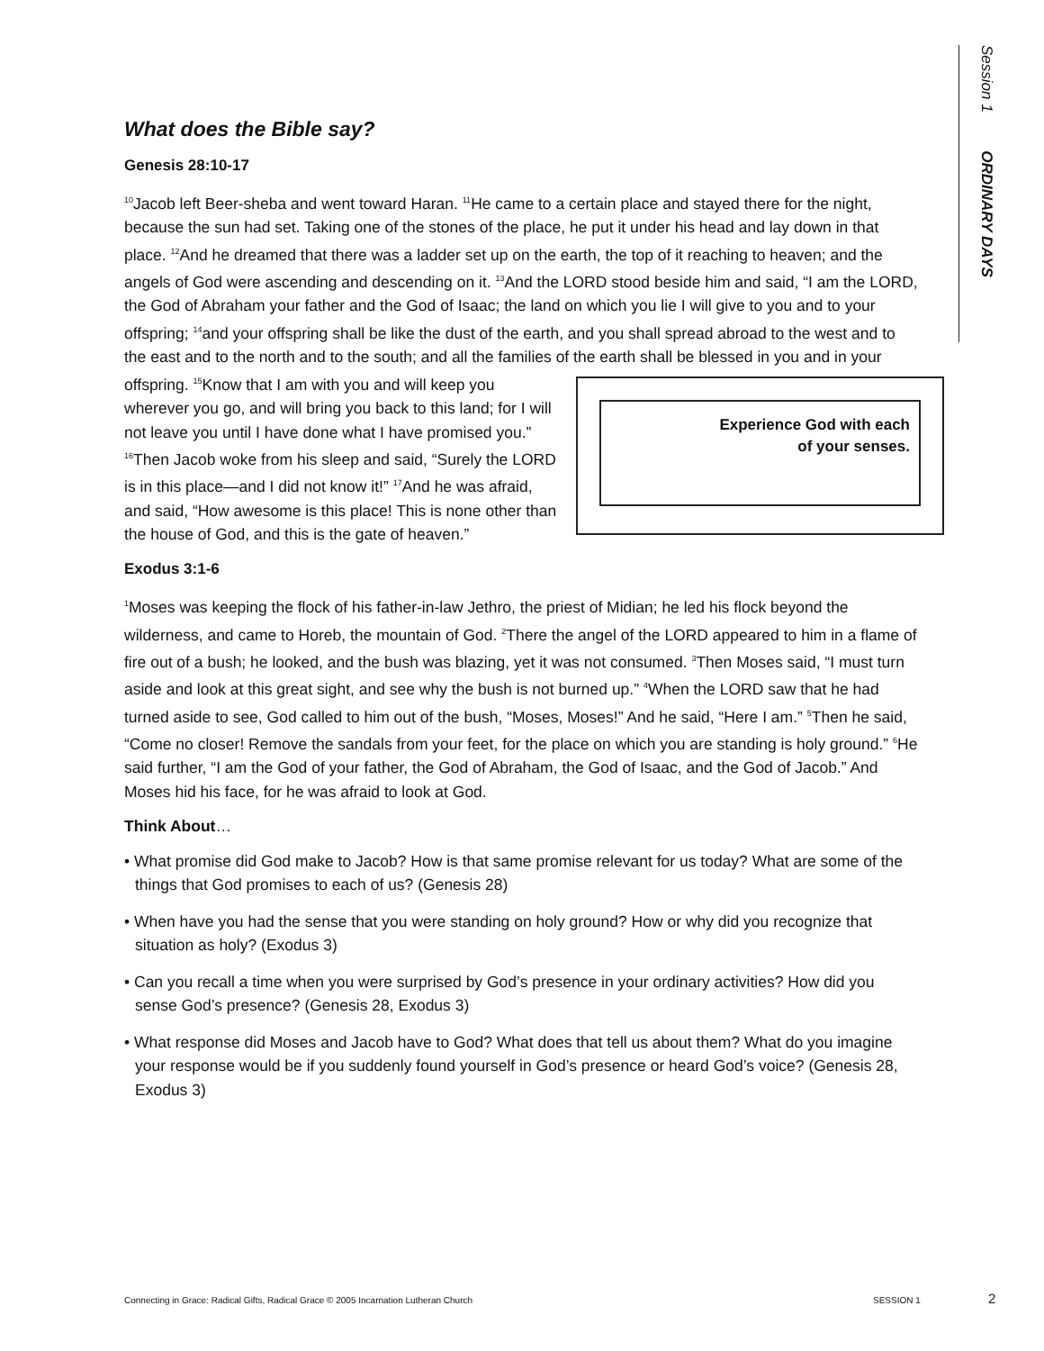Session 1 ORDINARY DAYS
What does the Bible say?
Genesis 28:10-17
<sup>10</sup> Jacob left Beer-sheba and went toward Haran. <sup>11</sup>He came to a certain place and stayed there for the night, because the sun had set. Taking one of the stones of the place, he put it under his head and lay down in that place. <sup>12</sup>And he dreamed that there was a ladder set up on the earth, the top of it reaching to heaven; and the angels of God were ascending and descending on it. <sup>13</sup>And the LORD stood beside him and said, “I am the LORD, the God of Abraham your father and the God of Isaac; the land on which you lie I will give to you and to your offspring; <sup>14</sup>and your offspring shall be like the dust of the earth, and you shall spread abroad to the west and to the east and to the north and to the south; and all the families of the earth shall be blessed in Experience God with each
of your senses. you and in your offspring. <sup>15</sup>Know that I am with you and will keep you wherever you go, and will bring you back to this land; for I will not leave you until I have done what I have promised you.” <sup>16</sup>Then Jacob woke from his sleep and said, “Surely the LORD is in this place—and I did not know it!” <sup>17</sup>And he was afraid, and said, “How awesome is this place! This is none other than the house of God, and this is the gate of heaven.”
Exodus 3:1-6
<sup>1</sup> Moses was keeping the flock of his father-in-law Jethro, the priest of Midian; he led his flock beyond the wilderness, and came to Horeb, the mountain of God. <sup>2</sup>There the angel of the LORD appeared to him in a flame of fire out of a bush; he looked, and the bush was blazing, yet it was not consumed. <sup>3</sup>Then Moses said, “I must turn aside and look at this great sight, and see why the bush is not burned up.” <sup>4</sup>When the LORD saw that he had turned aside to see, God called to him out of the bush, “Moses, Moses!” And he said, “Here I am.” <sup>5</sup>Then he said, “Come no closer! Remove the sandals from your feet, for the place on which you are standing is holy ground.” <sup>6</sup>He said further, “I am the God of your father, the God of Abraham, the God of Isaac, and the God of Jacob.” And Moses hid his face, for he was afraid to look at God.
Think About…
• What promise did God make to Jacob? How is that same promise relevant for us today? What are some of the things that God promises to each of us? (Genesis 28)
• When have you had the sense that you were standing on holy ground? How or why did you recognize that situation as holy? (Exodus 3)
• Can you recall a time when you were surprised by God’s presence in your ordinary activities? How did you sense God’s presence? (Genesis 28, Exodus 3)
• What response did Moses and Jacob have to God? What does that tell us about them? What do you imagine your response would be if you suddenly found yourself in God’s presence or heard God’s voice? (Genesis 28, Exodus 3)
Connecting in Grace: Radical Gifts, Radical Grace © 2005 Incarnation Lutheran Church
SESSION 1 2